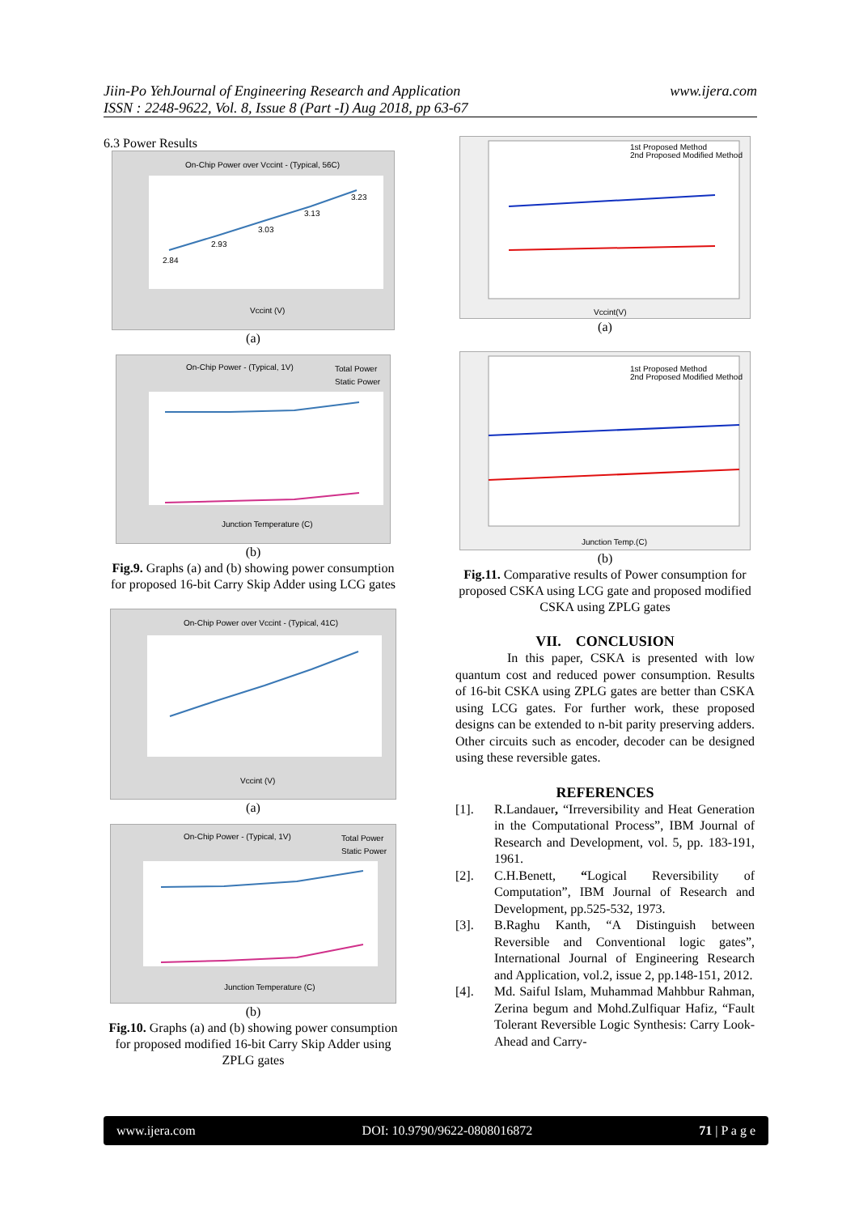Jiin-Po YehJournal of Engineering Research and Application
ISSN : 2248-9622, Vol. 8, Issue 8 (Part -I) Aug 2018, pp 63-67
www.ijera.com
6.3 Power Results
On-Chip Power over Vccint - (Typical, 56C)
2.84
2.93
3.03
3.13
3.23
Vccint (V)
(a)
On-Chip Power - (Typical, 1V)
Total Power
Static Power
Junction Temperature (C)
(b)
Fig.9. Graphs (a) and (b) showing power consumption for proposed 16-bit Carry Skip Adder using LCG gates
On-Chip Power over Vccint - (Typical, 41C)
Vccint (V)
(a)
On-Chip Power - (Typical, 1V)
Total Power
Static Power
Junction Temperature (C)
(b)
Fig.10. Graphs (a) and (b) showing power consumption for proposed modified 16-bit Carry Skip Adder using ZPLG gates
1st Proposed Method
2nd Proposed Modified Method
Vccint(V)
(a)
1st Proposed Method
2nd Proposed Modified Method
Junction Temp.(C)
(b)
Fig.11. Comparative results of Power consumption for proposed CSKA using LCG gate and proposed modified CSKA using ZPLG gates
VII. CONCLUSION
In this paper, CSKA is presented with low quantum cost and reduced power consumption. Results of 16-bit CSKA using ZPLG gates are better than CSKA using LCG gates. For further work, these proposed designs can be extended to n-bit parity preserving adders. Other circuits such as encoder, decoder can be designed using these reversible gates.
REFERENCES
[1]. R.Landauer, “Irreversibility and Heat Generation in the Computational Process”, IBM Journal of Research and Development, vol. 5, pp. 183-191, 1961.
[2]. C.H.Benett, “Logical Reversibility of Computation”, IBM Journal of Research and Development, pp.525-532, 1973.
[3]. B.Raghu Kanth, “A Distinguish between Reversible and Conventional logic gates”, International Journal of Engineering Research and Application, vol.2, issue 2, pp.148-151, 2012.
[4]. Md. Saiful Islam, Muhammad Mahbbur Rahman, Zerina begum and Mohd.Zulfiquar Hafiz, “Fault Tolerant Reversible Logic Synthesis: Carry Look-Ahead and Carry-
www.ijera.com DOI: 10.9790/9622-0808016872 71 | P a g e